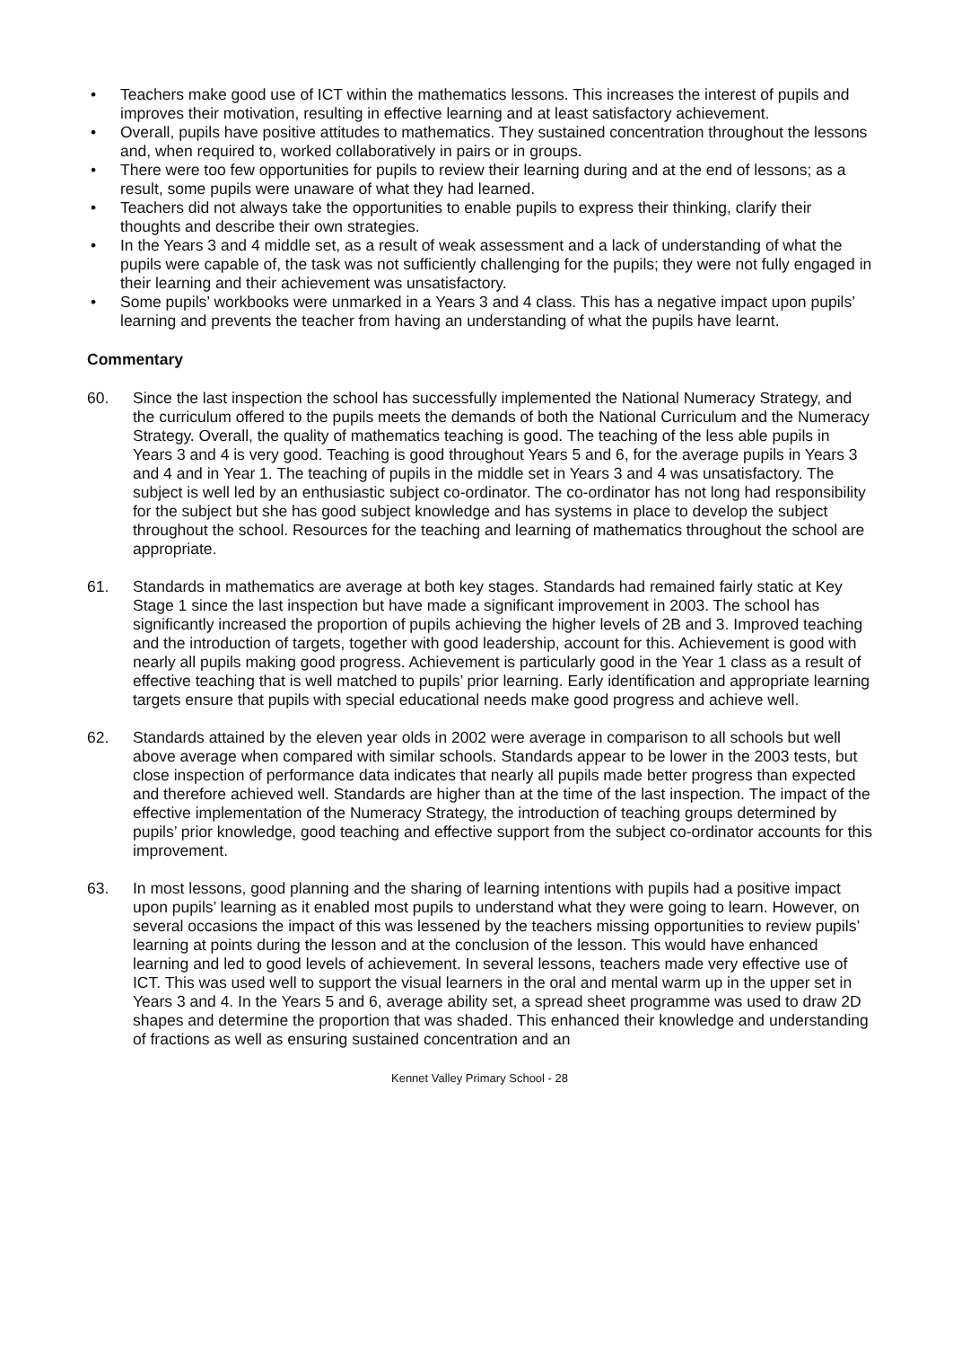• Teachers make good use of ICT within the mathematics lessons. This increases the interest of pupils and improves their motivation, resulting in effective learning and at least satisfactory achievement.
• Overall, pupils have positive attitudes to mathematics. They sustained concentration throughout the lessons and, when required to, worked collaboratively in pairs or in groups.
• There were too few opportunities for pupils to review their learning during and at the end of lessons; as a result, some pupils were unaware of what they had learned.
• Teachers did not always take the opportunities to enable pupils to express their thinking, clarify their thoughts and describe their own strategies.
• In the Years 3 and 4 middle set, as a result of weak assessment and a lack of understanding of what the pupils were capable of, the task was not sufficiently challenging for the pupils; they were not fully engaged in their learning and their achievement was unsatisfactory.
• Some pupils’ workbooks were unmarked in a Years 3 and 4 class. This has a negative impact upon pupils’ learning and prevents the teacher from having an understanding of what the pupils have learnt.
Commentary
60. Since the last inspection the school has successfully implemented the National Numeracy Strategy, and the curriculum offered to the pupils meets the demands of both the National Curriculum and the Numeracy Strategy. Overall, the quality of mathematics teaching is good. The teaching of the less able pupils in Years 3 and 4 is very good. Teaching is good throughout Years 5 and 6, for the average pupils in Years 3 and 4 and in Year 1. The teaching of pupils in the middle set in Years 3 and 4 was unsatisfactory. The subject is well led by an enthusiastic subject co-ordinator. The co-ordinator has not long had responsibility for the subject but she has good subject knowledge and has systems in place to develop the subject throughout the school. Resources for the teaching and learning of mathematics throughout the school are appropriate.
61. Standards in mathematics are average at both key stages. Standards had remained fairly static at Key Stage 1 since the last inspection but have made a significant improvement in 2003. The school has significantly increased the proportion of pupils achieving the higher levels of 2B and 3. Improved teaching and the introduction of targets, together with good leadership, account for this. Achievement is good with nearly all pupils making good progress. Achievement is particularly good in the Year 1 class as a result of effective teaching that is well matched to pupils’ prior learning. Early identification and appropriate learning targets ensure that pupils with special educational needs make good progress and achieve well.
62. Standards attained by the eleven year olds in 2002 were average in comparison to all schools but well above average when compared with similar schools. Standards appear to be lower in the 2003 tests, but close inspection of performance data indicates that nearly all pupils made better progress than expected and therefore achieved well. Standards are higher than at the time of the last inspection. The impact of the effective implementation of the Numeracy Strategy, the introduction of teaching groups determined by pupils’ prior knowledge, good teaching and effective support from the subject co-ordinator accounts for this improvement.
63. In most lessons, good planning and the sharing of learning intentions with pupils had a positive impact upon pupils’ learning as it enabled most pupils to understand what they were going to learn. However, on several occasions the impact of this was lessened by the teachers missing opportunities to review pupils’ learning at points during the lesson and at the conclusion of the lesson. This would have enhanced learning and led to good levels of achievement. In several lessons, teachers made very effective use of ICT. This was used well to support the visual learners in the oral and mental warm up in the upper set in Years 3 and 4. In the Years 5 and 6, average ability set, a spread sheet programme was used to draw 2D shapes and determine the proportion that was shaded. This enhanced their knowledge and understanding of fractions as well as ensuring sustained concentration and an
Kennet Valley Primary School - 28